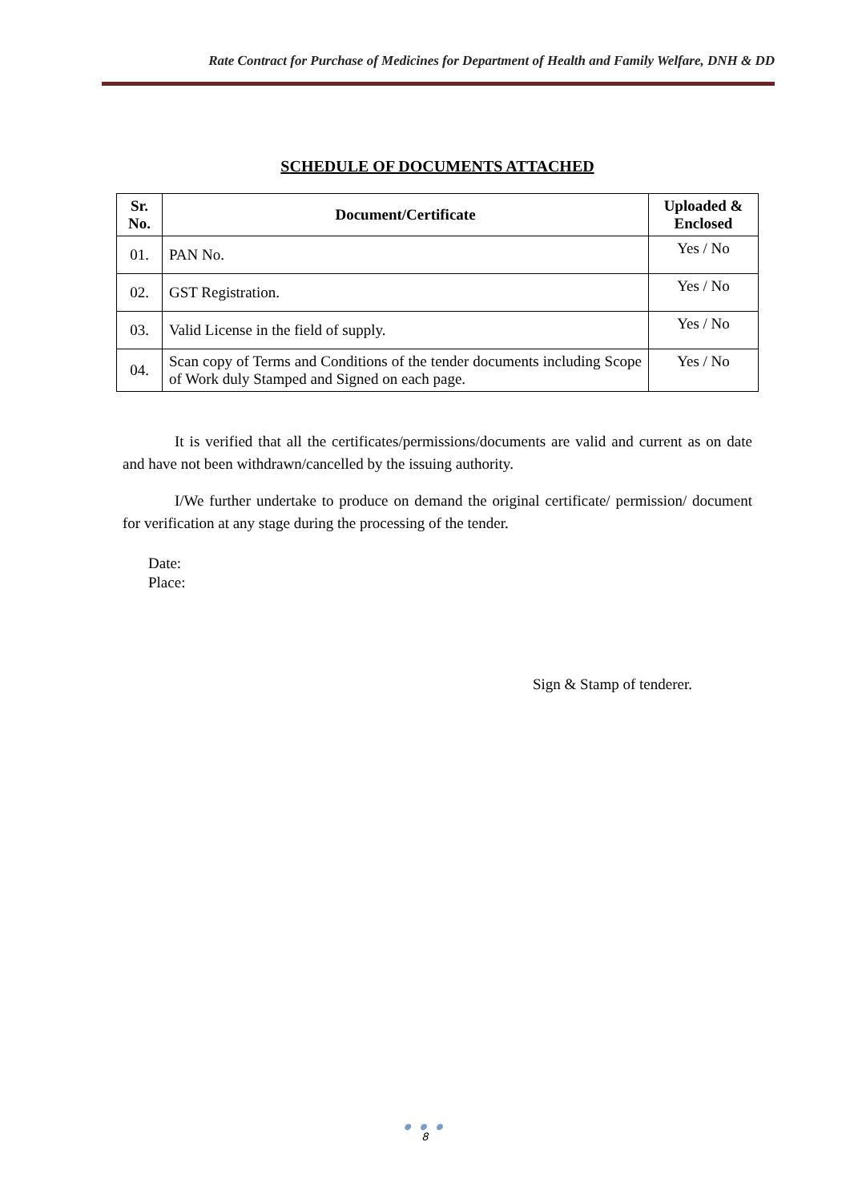Rate Contract for Purchase of Medicines for Department of Health and Family Welfare, DNH & DD
SCHEDULE OF DOCUMENTS ATTACHED
| Sr. No. | Document/Certificate | Uploaded & Enclosed |
| --- | --- | --- |
| 01. | PAN No. | Yes / No |
| 02. | GST Registration. | Yes / No |
| 03. | Valid License in the field of supply. | Yes / No |
| 04. | Scan copy of Terms and Conditions of the tender documents including Scope of Work duly Stamped and Signed on each page. | Yes / No |
It is verified that all the certificates/permissions/documents are valid and current as on date and have not been withdrawn/cancelled by the issuing authority.
I/We further undertake to produce on demand the original certificate/ permission/ document for verification at any stage during the processing of the tender.
Date:
Place:
Sign & Stamp of tenderer.
● ● ●
8